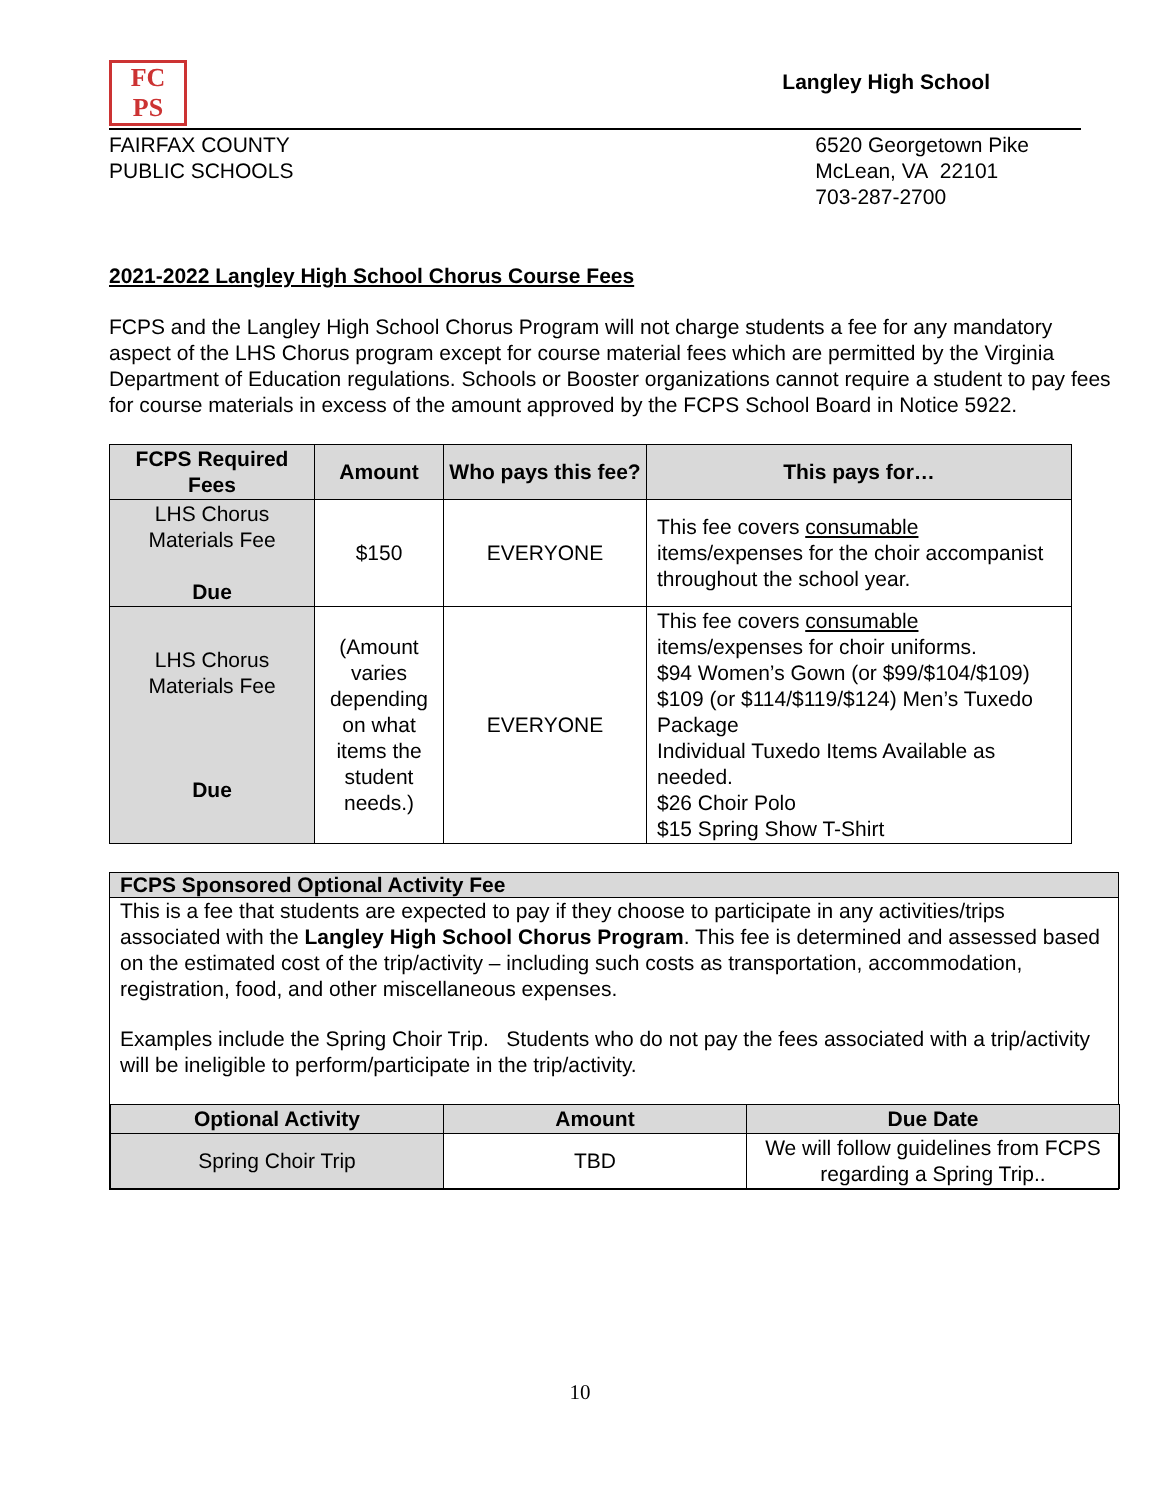FC
PS
Langley High School
FAIRFAX COUNTY
PUBLIC SCHOOLS
6520 Georgetown Pike
McLean, VA 22101
703-287-2700
2021-2022 Langley High School Chorus Course Fees
FCPS and the Langley High School Chorus Program will not charge students a fee for any mandatory aspect of the LHS Chorus program except for course material fees which are permitted by the Virginia Department of Education regulations. Schools or Booster organizations cannot require a student to pay fees for course materials in excess of the amount approved by the FCPS School Board in Notice 5922.
| FCPS Required Fees | Amount | Who pays this fee? | This pays for… |
| --- | --- | --- | --- |
| LHS Chorus Materials Fee Due | $150 | EVERYONE | This fee covers consumable items/expenses for the choir accompanist throughout the school year. |
| LHS Chorus Materials Fee Due | (Amount varies depending on what items the student needs.) | EVERYONE | This fee covers consumable items/expenses for choir uniforms. $94 Women’s Gown (or $99/$104/$109) $109 (or $114/$119/$124) Men’s Tuxedo Package Individual Tuxedo Items Available as needed. $26 Choir Polo $15 Spring Show T-Shirt |
FCPS Sponsored Optional Activity Fee
This is a fee that students are expected to pay if they choose to participate in any activities/trips associated with the Langley High School Chorus Program. This fee is determined and assessed based on the estimated cost of the trip/activity – including such costs as transportation, accommodation, registration, food, and other miscellaneous expenses.
Examples include the Spring Choir Trip. Students who do not pay the fees associated with a trip/activity will be ineligible to perform/participate in the trip/activity.
| Optional Activity | Amount | Due Date |
| --- | --- | --- |
| Spring Choir Trip | TBD | We will follow guidelines from FCPS regarding a Spring Trip.. |
10